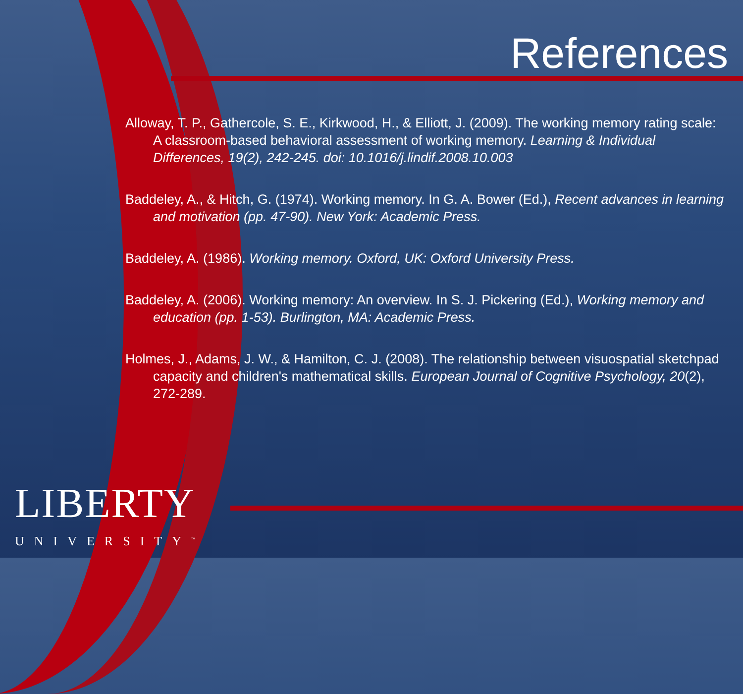References
Alloway, T. P., Gathercole, S. E., Kirkwood, H., & Elliott, J. (2009). The working memory rating scale: A classroom-based behavioral assessment of working memory. Learning & Individual Differences, 19(2), 242-245. doi: 10.1016/j.lindif.2008.10.003
Baddeley, A., & Hitch, G. (1974). Working memory. In G. A. Bower (Ed.), Recent advances in learning and motivation (pp. 47-90). New York: Academic Press.
Baddeley, A. (1986). Working memory. Oxford, UK: Oxford University Press.
Baddeley, A. (2006). Working memory: An overview. In S. J. Pickering (Ed.), Working memory and education (pp. 1-53). Burlington, MA: Academic Press.
Holmes, J., Adams, J. W., & Hamilton, C. J. (2008). The relationship between visuospatial sketchpad capacity and children's mathematical skills. European Journal of Cognitive Psychology, 20(2), 272-289.
LIBERTY
UNIVERSITY<sup>™</sup>